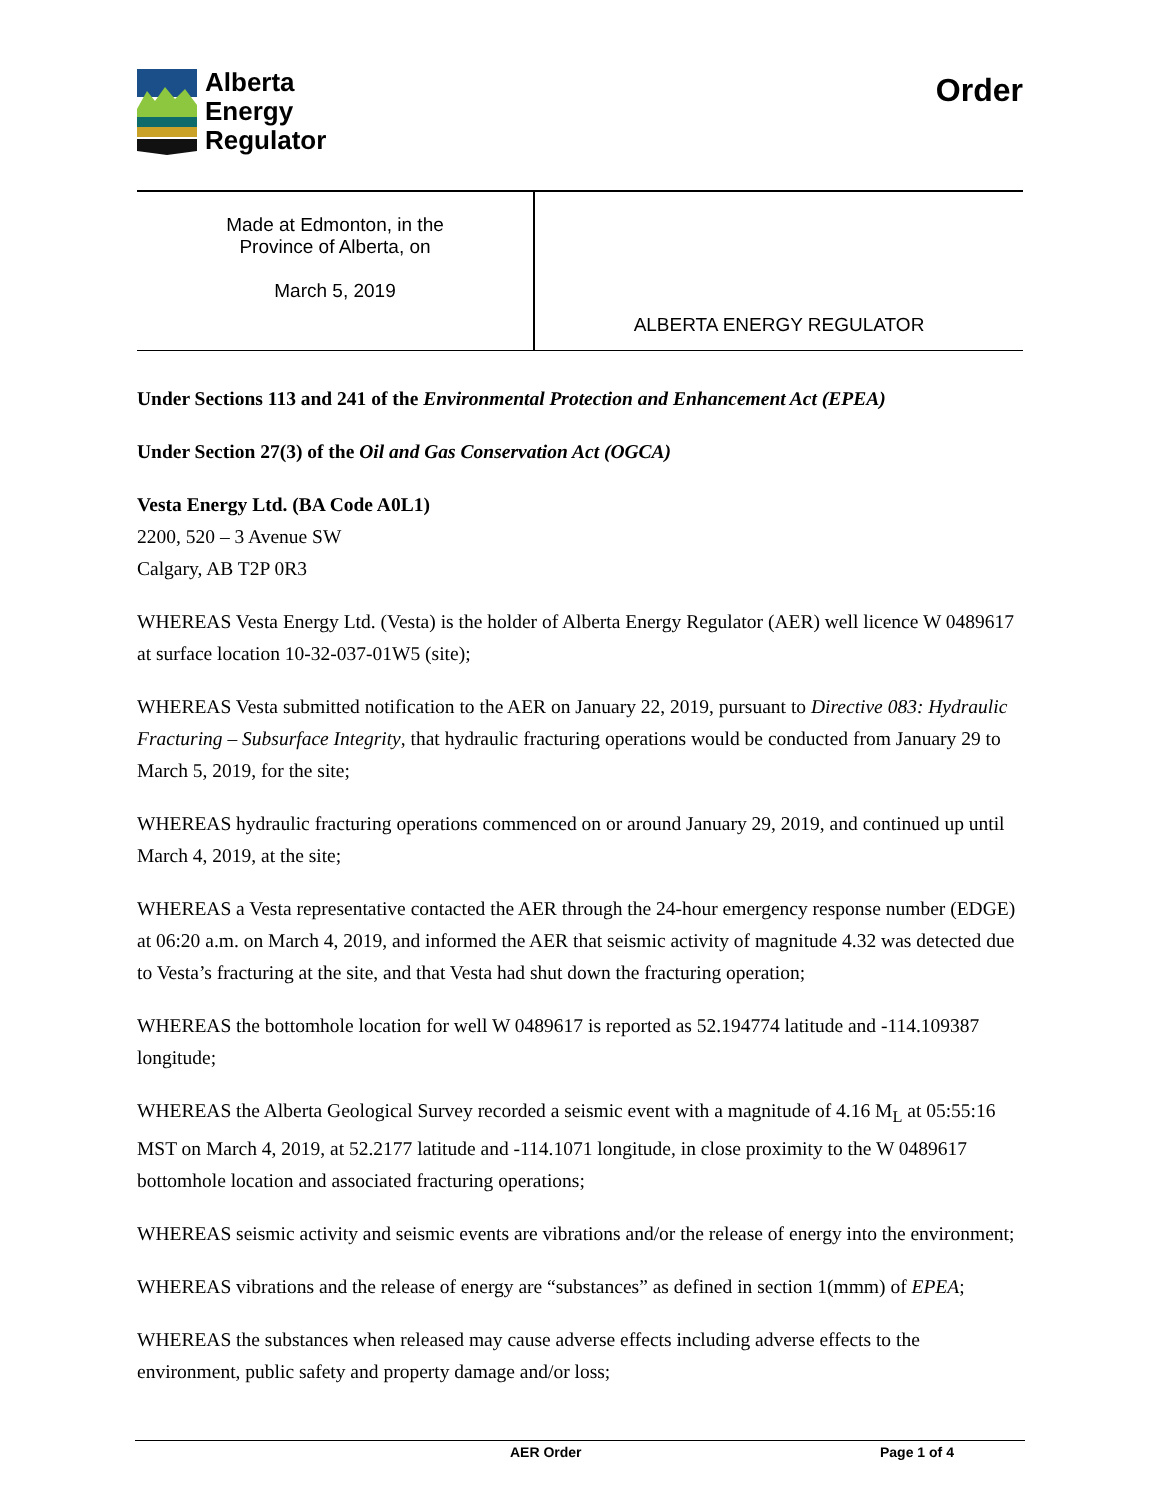Alberta
Energy
Regulator
Order
| Made at Edmonton, in the Province of Alberta, on March 5, 2019 | ALBERTA ENERGY REGULATOR |
Under Sections 113 and 241 of the Environmental Protection and Enhancement Act (EPEA)
Under Section 27(3) of the Oil and Gas Conservation Act (OGCA)
Vesta Energy Ltd. (BA Code A0L1)
2200, 520 – 3 Avenue SW
Calgary, AB T2P 0R3
WHEREAS Vesta Energy Ltd. (Vesta) is the holder of Alberta Energy Regulator (AER) well licence W 0489617 at surface location 10-32-037-01W5 (site);
WHEREAS Vesta submitted notification to the AER on January 22, 2019, pursuant to Directive 083: Hydraulic Fracturing – Subsurface Integrity, that hydraulic fracturing operations would be conducted from January 29 to March 5, 2019, for the site;
WHEREAS hydraulic fracturing operations commenced on or around January 29, 2019, and continued up until March 4, 2019, at the site;
WHEREAS a Vesta representative contacted the AER through the 24-hour emergency response number (EDGE) at 06:20 a.m. on March 4, 2019, and informed the AER that seismic activity of magnitude 4.32 was detected due to Vesta’s fracturing at the site, and that Vesta had shut down the fracturing operation;
WHEREAS the bottomhole location for well W 0489617 is reported as 52.194774 latitude and -114.109387 longitude;
WHEREAS the Alberta Geological Survey recorded a seismic event with a magnitude of 4.16 M<sub>L</sub> at 05:55:16 MST on March 4, 2019, at 52.2177 latitude and -114.1071 longitude, in close proximity to the W 0489617 bottomhole location and associated fracturing operations;
WHEREAS seismic activity and seismic events are vibrations and/or the release of energy into the environment;
WHEREAS vibrations and the release of energy are “substances” as defined in section 1(mmm) of EPEA;
WHEREAS the substances when released may cause adverse effects including adverse effects to the environment, public safety and property damage and/or loss;
AER Order Page 1 of 4